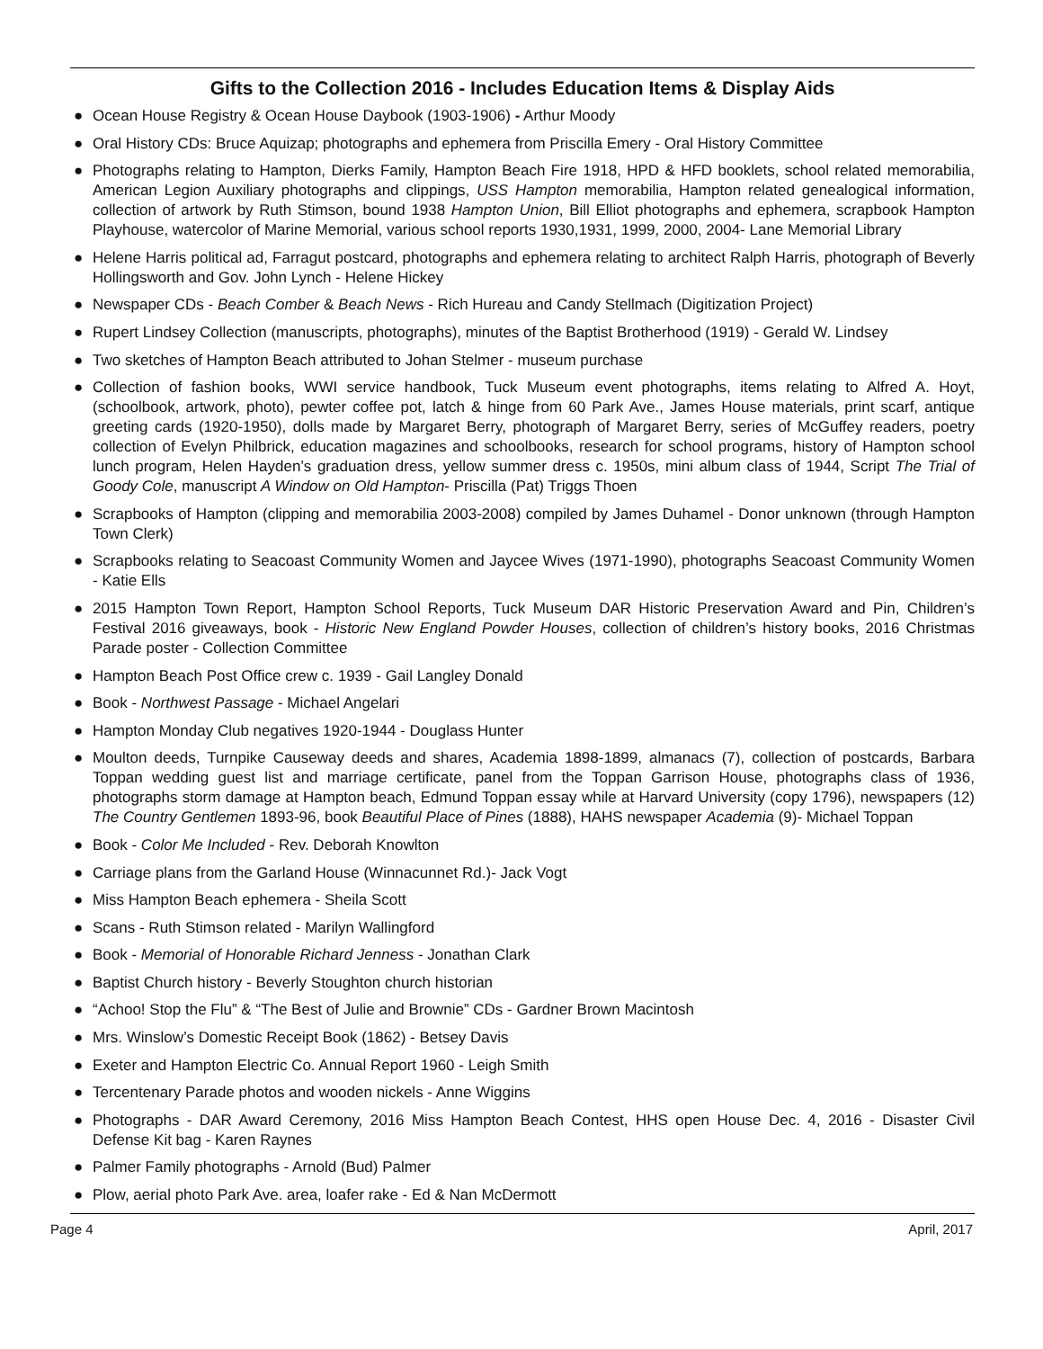Gifts to the Collection 2016 - Includes Education Items & Display Aids
● Ocean House Registry & Ocean House Daybook (1903-1906) - Arthur Moody
● Oral History CDs: Bruce Aquizap; photographs and ephemera from Priscilla Emery - Oral History Committee
● Photographs relating to Hampton, Dierks Family, Hampton Beach Fire 1918, HPD & HFD booklets, school related memorabilia, American Legion Auxiliary photographs and clippings, USS Hampton memorabilia, Hampton related genealogical information, collection of artwork by Ruth Stimson, bound 1938 Hampton Union, Bill Elliot photographs and ephemera, scrapbook Hampton Playhouse, watercolor of Marine Memorial, various school reports 1930,1931, 1999, 2000, 2004- Lane Memorial Library
● Helene Harris political ad, Farragut postcard, photographs and ephemera relating to architect Ralph Harris, photograph of Beverly Hollingsworth and Gov. John Lynch - Helene Hickey
● Newspaper CDs - Beach Comber & Beach News - Rich Hureau and Candy Stellmach (Digitization Project)
● Rupert Lindsey Collection (manuscripts, photographs), minutes of the Baptist Brotherhood (1919) - Gerald W. Lindsey
● Two sketches of Hampton Beach attributed to Johan Stelmer - museum purchase
● Collection of fashion books, WWI service handbook, Tuck Museum event photographs, items relating to Alfred A. Hoyt, (schoolbook, artwork, photo), pewter coffee pot, latch & hinge from 60 Park Ave., James House materials, print scarf, antique greeting cards (1920-1950), dolls made by Margaret Berry, photograph of Margaret Berry, series of McGuffey readers, poetry collection of Evelyn Philbrick, education magazines and schoolbooks, research for school programs, history of Hampton school lunch program, Helen Hayden’s graduation dress, yellow summer dress c. 1950s, mini album class of 1944, Script The Trial of Goody Cole, manuscript A Window on Old Hampton- Priscilla (Pat) Triggs Thoen
● Scrapbooks of Hampton (clipping and memorabilia 2003-2008) compiled by James Duhamel - Donor unknown (through Hampton Town Clerk)
● Scrapbooks relating to Seacoast Community Women and Jaycee Wives (1971-1990), photographs Seacoast Community Women - Katie Ells
● 2015 Hampton Town Report, Hampton School Reports, Tuck Museum DAR Historic Preservation Award and Pin, Children’s Festival 2016 giveaways, book - Historic New England Powder Houses, collection of children’s history books, 2016 Christmas Parade poster - Collection Committee
● Hampton Beach Post Office crew c. 1939 - Gail Langley Donald
● Book - Northwest Passage - Michael Angelari
● Hampton Monday Club negatives 1920-1944 - Douglass Hunter
● Moulton deeds, Turnpike Causeway deeds and shares, Academia 1898-1899, almanacs (7), collection of postcards, Barbara Toppan wedding guest list and marriage certificate, panel from the Toppan Garrison House, photographs class of 1936, photographs storm damage at Hampton beach, Edmund Toppan essay while at Harvard University (copy 1796), newspapers (12) The Country Gentlemen 1893-96, book Beautiful Place of Pines (1888), HAHS newspaper Academia (9)- Michael Toppan
● Book - Color Me Included - Rev. Deborah Knowlton
● Carriage plans from the Garland House (Winnacunnet Rd.)- Jack Vogt
● Miss Hampton Beach ephemera - Sheila Scott
● Scans - Ruth Stimson related - Marilyn Wallingford
● Book - Memorial of Honorable Richard Jenness - Jonathan Clark
● Baptist Church history - Beverly Stoughton church historian
● “Achoo! Stop the Flu” & “The Best of Julie and Brownie” CDs - Gardner Brown Macintosh
● Mrs. Winslow’s Domestic Receipt Book (1862) - Betsey Davis
● Exeter and Hampton Electric Co. Annual Report 1960 - Leigh Smith
● Tercentenary Parade photos and wooden nickels - Anne Wiggins
● Photographs - DAR Award Ceremony, 2016 Miss Hampton Beach Contest, HHS open House Dec. 4, 2016 - Disaster Civil Defense Kit bag - Karen Raynes
● Palmer Family photographs - Arnold (Bud) Palmer
● Plow, aerial photo Park Ave. area, loafer rake - Ed & Nan McDermott
Page 4 April, 2017